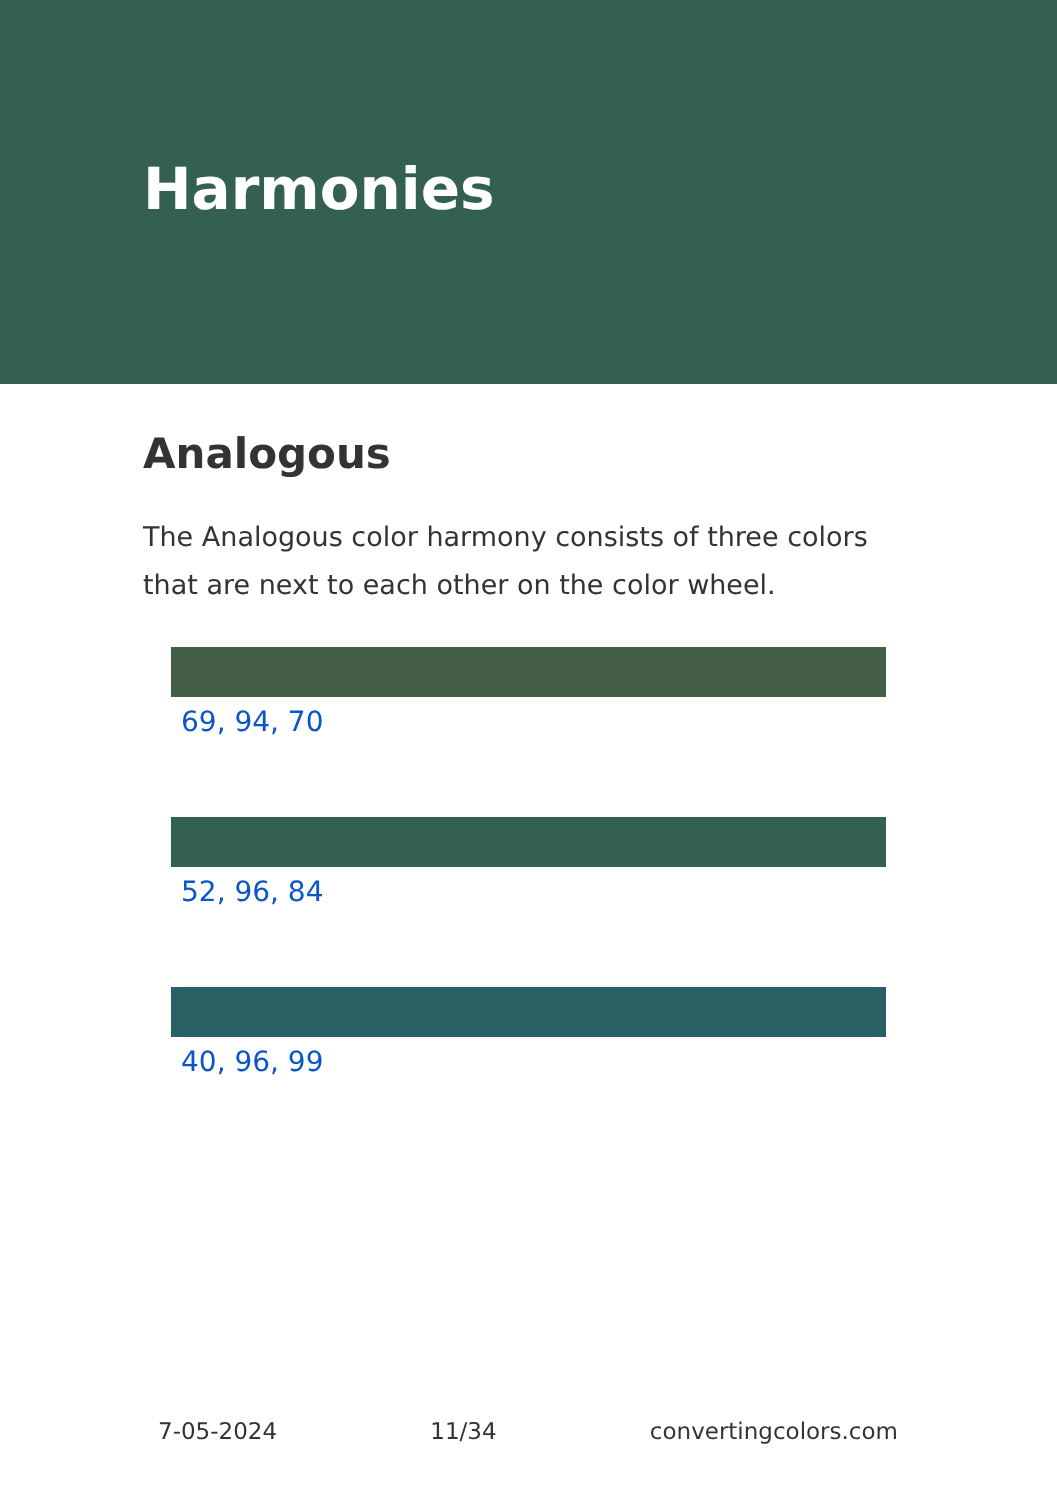Harmonies
Analogous
The Analogous color harmony consists of three colors that are next to each other on the color wheel.
69, 94, 70
52, 96, 84
40, 96, 99
7-05-2024 11/34 convertingcolors.com